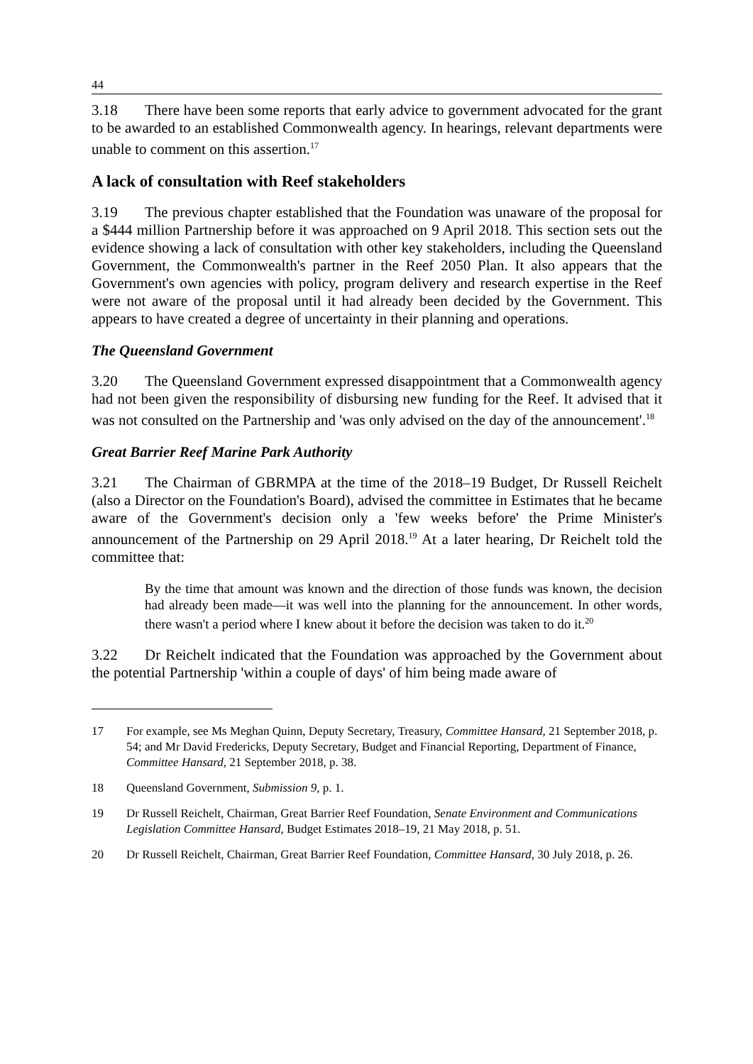44
3.18 There have been some reports that early advice to government advocated for the grant to be awarded to an established Commonwealth agency. In hearings, relevant departments were unable to comment on this assertion.<sup>17</sup>
A lack of consultation with Reef stakeholders
3.19 The previous chapter established that the Foundation was unaware of the proposal for a $444 million Partnership before it was approached on 9 April 2018. This section sets out the evidence showing a lack of consultation with other key stakeholders, including the Queensland Government, the Commonwealth's partner in the Reef 2050 Plan. It also appears that the Government's own agencies with policy, program delivery and research expertise in the Reef were not aware of the proposal until it had already been decided by the Government. This appears to have created a degree of uncertainty in their planning and operations.
The Queensland Government
3.20 The Queensland Government expressed disappointment that a Commonwealth agency had not been given the responsibility of disbursing new funding for the Reef. It advised that it was not consulted on the Partnership and 'was only advised on the day of the announcement'.<sup>18</sup>
Great Barrier Reef Marine Park Authority
3.21 The Chairman of GBRMPA at the time of the 2018–19 Budget, Dr Russell Reichelt (also a Director on the Foundation's Board), advised the committee in Estimates that he became aware of the Government's decision only a 'few weeks before' the Prime Minister's announcement of the Partnership on 29 April 2018.<sup>19</sup> At a later hearing, Dr Reichelt told the committee that:
By the time that amount was known and the direction of those funds was known, the decision had already been made—it was well into the planning for the announcement. In other words, there wasn't a period where I knew about it before the decision was taken to do it.<sup>20</sup>
3.22 Dr Reichelt indicated that the Foundation was approached by the Government about the potential Partnership 'within a couple of days' of him being made aware of
17 For example, see Ms Meghan Quinn, Deputy Secretary, Treasury, Committee Hansard, 21 September 2018, p. 54; and Mr David Fredericks, Deputy Secretary, Budget and Financial Reporting, Department of Finance, Committee Hansard, 21 September 2018, p. 38.
18 Queensland Government, Submission 9, p. 1.
19 Dr Russell Reichelt, Chairman, Great Barrier Reef Foundation, Senate Environment and Communications Legislation Committee Hansard, Budget Estimates 2018–19, 21 May 2018, p. 51.
20 Dr Russell Reichelt, Chairman, Great Barrier Reef Foundation, Committee Hansard, 30 July 2018, p. 26.